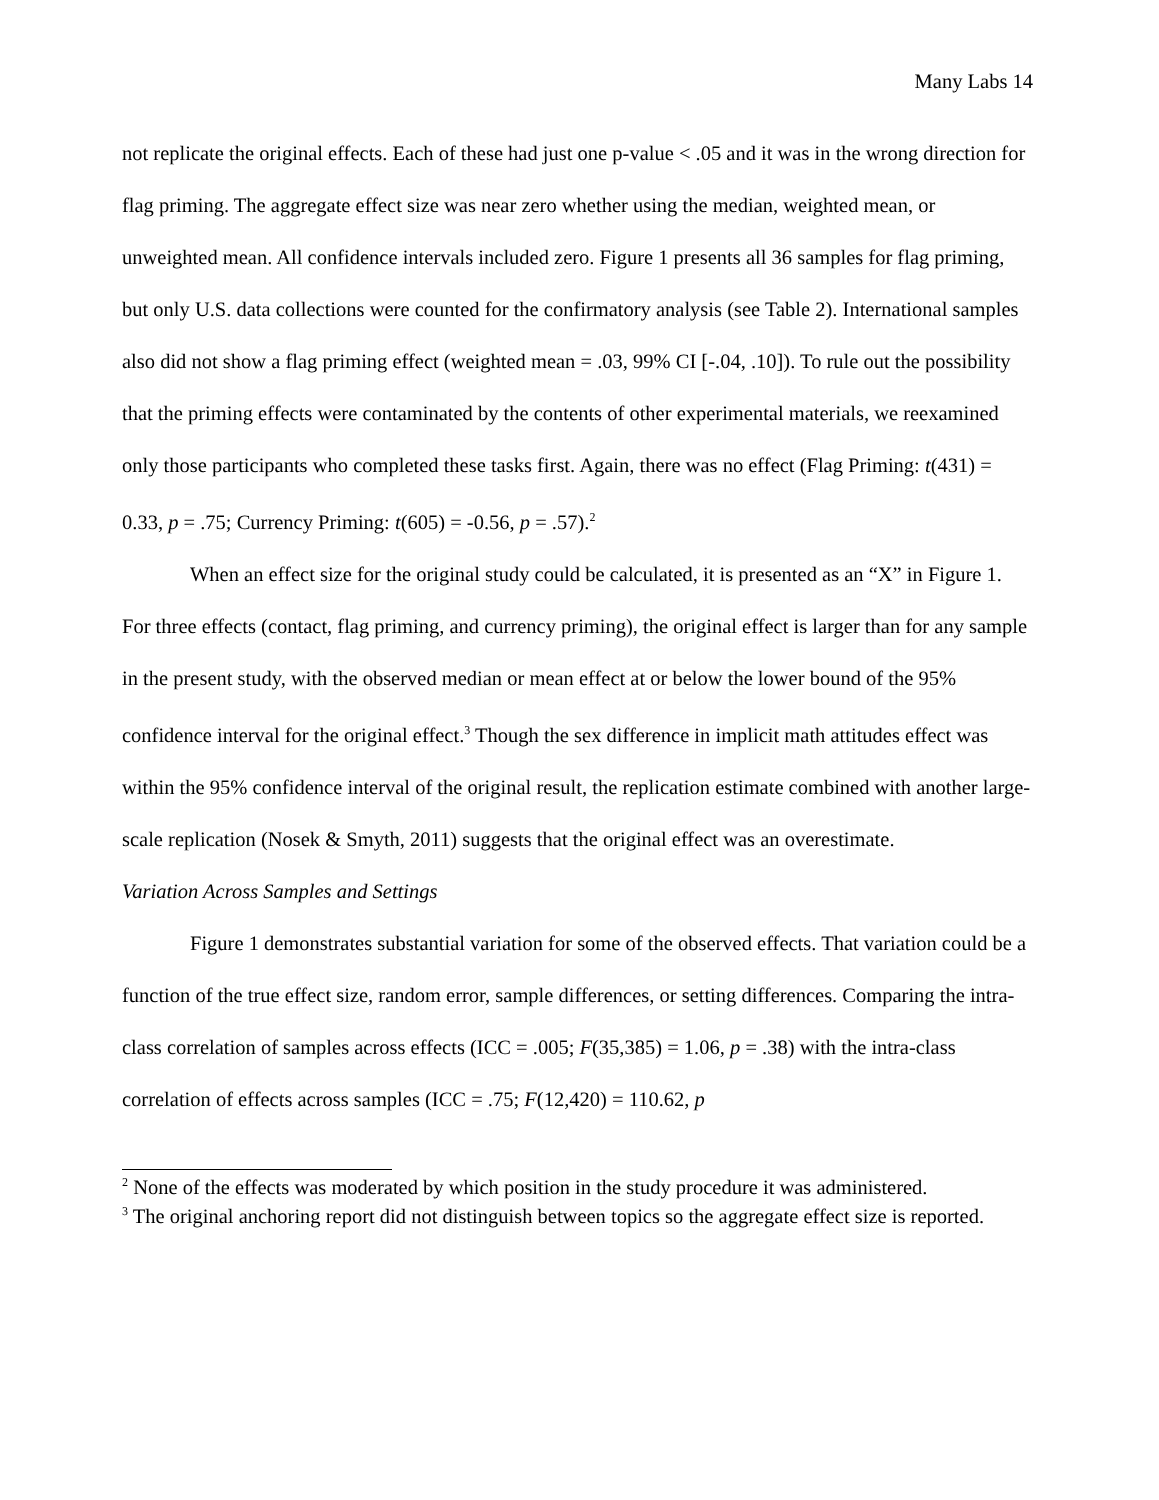Many Labs 14
not replicate the original effects. Each of these had just one p-value < .05 and it was in the wrong direction for flag priming. The aggregate effect size was near zero whether using the median, weighted mean, or unweighted mean. All confidence intervals included zero. Figure 1 presents all 36 samples for flag priming, but only U.S. data collections were counted for the confirmatory analysis (see Table 2). International samples also did not show a flag priming effect (weighted mean = .03, 99% CI [-.04, .10]). To rule out the possibility that the priming effects were contaminated by the contents of other experimental materials, we reexamined only those participants who completed these tasks first. Again, there was no effect (Flag Priming: t(431) = 0.33, p = .75; Currency Priming: t(605) = -0.56, p = .57).<sup>2</sup>
When an effect size for the original study could be calculated, it is presented as an “X” in Figure 1. For three effects (contact, flag priming, and currency priming), the original effect is larger than for any sample in the present study, with the observed median or mean effect at or below the lower bound of the 95% confidence interval for the original effect.<sup>3</sup> Though the sex difference in implicit math attitudes effect was within the 95% confidence interval of the original result, the replication estimate combined with another large-scale replication (Nosek & Smyth, 2011) suggests that the original effect was an overestimate.
Variation Across Samples and Settings
Figure 1 demonstrates substantial variation for some of the observed effects. That variation could be a function of the true effect size, random error, sample differences, or setting differences. Comparing the intra-class correlation of samples across effects (ICC = .005; F(35,385) = 1.06, p = .38) with the intra-class correlation of effects across samples (ICC = .75; F(12,420) = 110.62, p
<sup>2</sup> None of the effects was moderated by which position in the study procedure it was administered.
<sup>3</sup> The original anchoring report did not distinguish between topics so the aggregate effect size is reported.